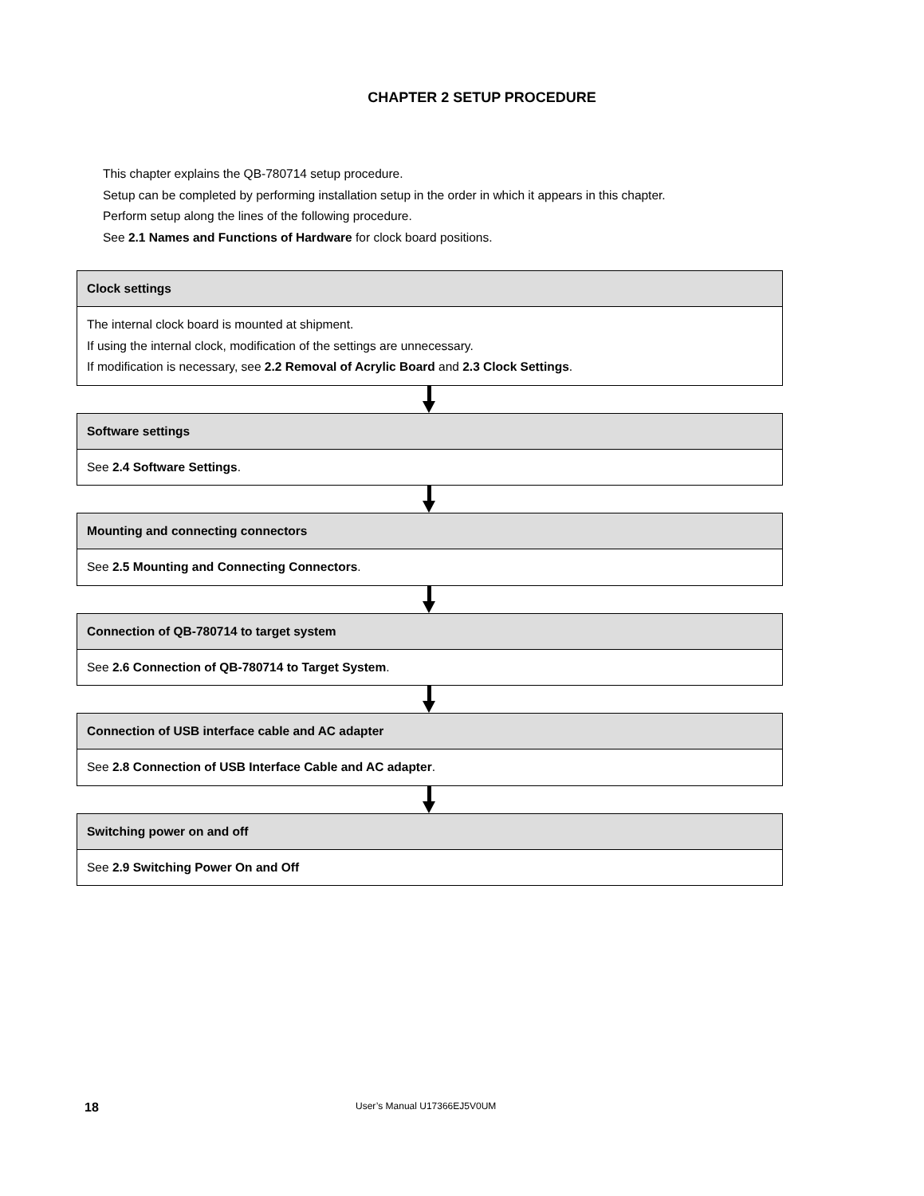CHAPTER 2 SETUP PROCEDURE
This chapter explains the QB-780714 setup procedure.
Setup can be completed by performing installation setup in the order in which it appears in this chapter.
Perform setup along the lines of the following procedure.
See 2.1 Names and Functions of Hardware for clock board positions.
Clock settings
The internal clock board is mounted at shipment.
If using the internal clock, modification of the settings are unnecessary.
If modification is necessary, see 2.2 Removal of Acrylic Board and 2.3 Clock Settings.
Software settings
See 2.4 Software Settings.
Mounting and connecting connectors
See 2.5 Mounting and Connecting Connectors.
Connection of QB-780714 to target system
See 2.6 Connection of QB-780714 to Target System.
Connection of USB interface cable and AC adapter
See 2.8 Connection of USB Interface Cable and AC adapter.
Switching power on and off
See 2.9 Switching Power On and Off
18 User’s Manual U17366EJ5V0UM